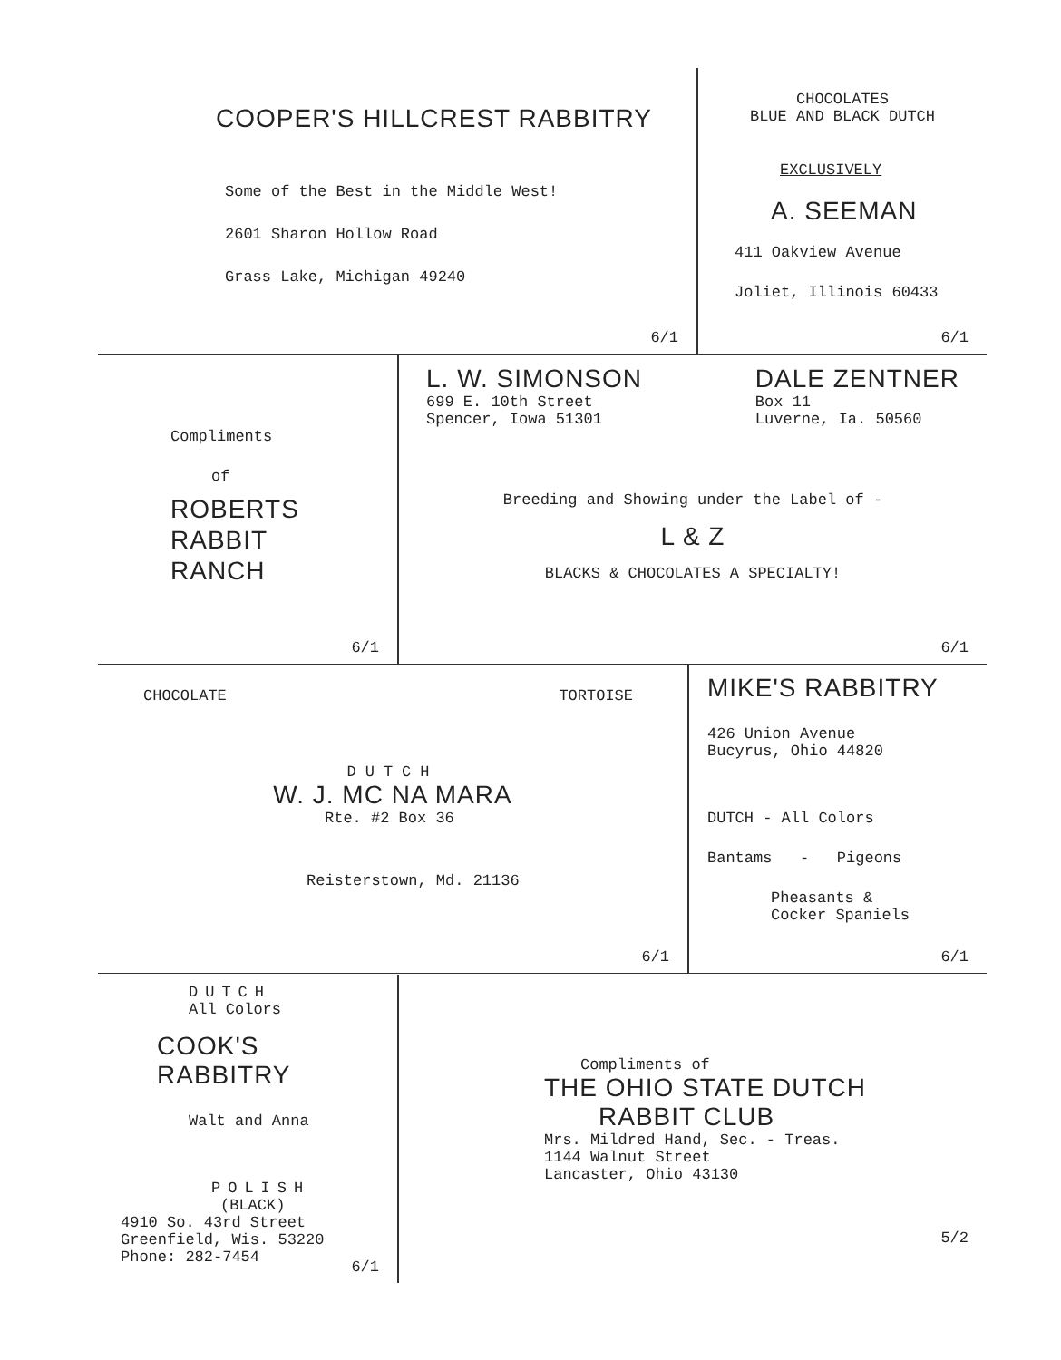COOPER'S HILLCREST RABBITRY
Some of the Best in the Middle West!
2601 Sharon Hollow Road
Grass Lake, Michigan 49240
6/1
CHOCOLATES
BLUE AND BLACK DUTCH
EXCLUSIVELY
A. SEEMAN
411 Oakview Avenue
Joliet, Illinois 60433
6/1
Compliments
of
ROBERTS
RABBIT
RANCH
6/1
L. W. SIMONSON
699 E. 10th Street
Spencer, Iowa 51301
DALE ZENTNER
Box 11
Luverne, Ia. 50560
Breeding and Showing under the Label of -
L & Z
BLACKS & CHOCOLATES A SPECIALTY!
6/1
CHOCOLATE TORTOISE
DUTCH
W. J. MC NA MARA
Rte. #2 Box 36
Reisterstown, Md. 21136
6/1
MIKE'S RABBITRY
426 Union Avenue
Bucyrus, Ohio 44820
DUTCH - All Colors
Bantams - Pigeons
Pheasants &
Cocker Spaniels
6/1
DUTCH
All Colors
COOK'S RABBITRY
Walt and Anna
POLISH
(BLACK)
4910 So. 43rd Street
Greenfield, Wis. 53220
Phone: 282-7454
6/1
Compliments of
THE OHIO STATE DUTCH
RABBIT CLUB
Mrs. Mildred Hand, Sec. - Treas.
1144 Walnut Street
Lancaster, Ohio 43130
5/2